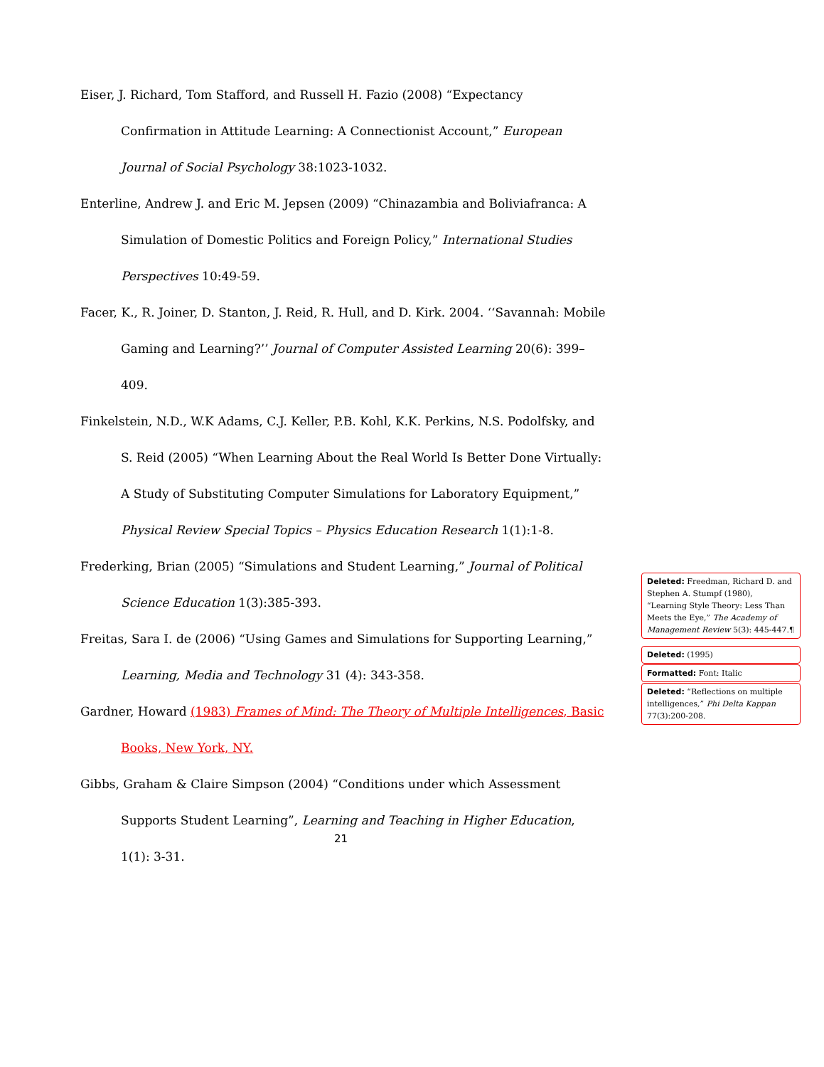Eiser, J. Richard, Tom Stafford, and Russell H. Fazio (2008) “Expectancy Confirmation in Attitude Learning: A Connectionist Account,” European Journal of Social Psychology 38:1023-1032.
Enterline, Andrew J. and Eric M. Jepsen (2009) “Chinazambia and Boliviafranca: A Simulation of Domestic Politics and Foreign Policy,” International Studies Perspectives 10:49-59.
Facer, K., R. Joiner, D. Stanton, J. Reid, R. Hull, and D. Kirk. 2004. ‘‘Savannah: Mobile Gaming and Learning?’’ Journal of Computer Assisted Learning 20(6): 399–409.
Finkelstein, N.D., W.K Adams, C.J. Keller, P.B. Kohl, K.K. Perkins, N.S. Podolfsky, and S. Reid (2005) “When Learning About the Real World Is Better Done Virtually: A Study of Substituting Computer Simulations for Laboratory Equipment,” Physical Review Special Topics – Physics Education Research 1(1):1-8.
Frederking, Brian (2005) “Simulations and Student Learning,” Journal of Political Science Education 1(3):385-393.
Freitas, Sara I. de (2006) “Using Games and Simulations for Supporting Learning,” Learning, Media and Technology 31 (4): 343-358.
Gardner, Howard (1983) Frames of Mind: The Theory of Multiple Intelligences, Basic Books, New York, NY.
Gibbs, Graham & Claire Simpson (2004) “Conditions under which Assessment Supports Student Learning”, Learning and Teaching in Higher Education, 1(1): 3-31.
Deleted: Freedman, Richard D. and Stephen A. Stumpf (1980), “Learning Style Theory: Less Than Meets the Eye,” The Academy of Management Review 5(3): 445-447.¶
Deleted: (1995)
Formatted: Font: Italic
Deleted: “Reflections on multiple intelligences,” Phi Delta Kappan 77(3):200-208.
21